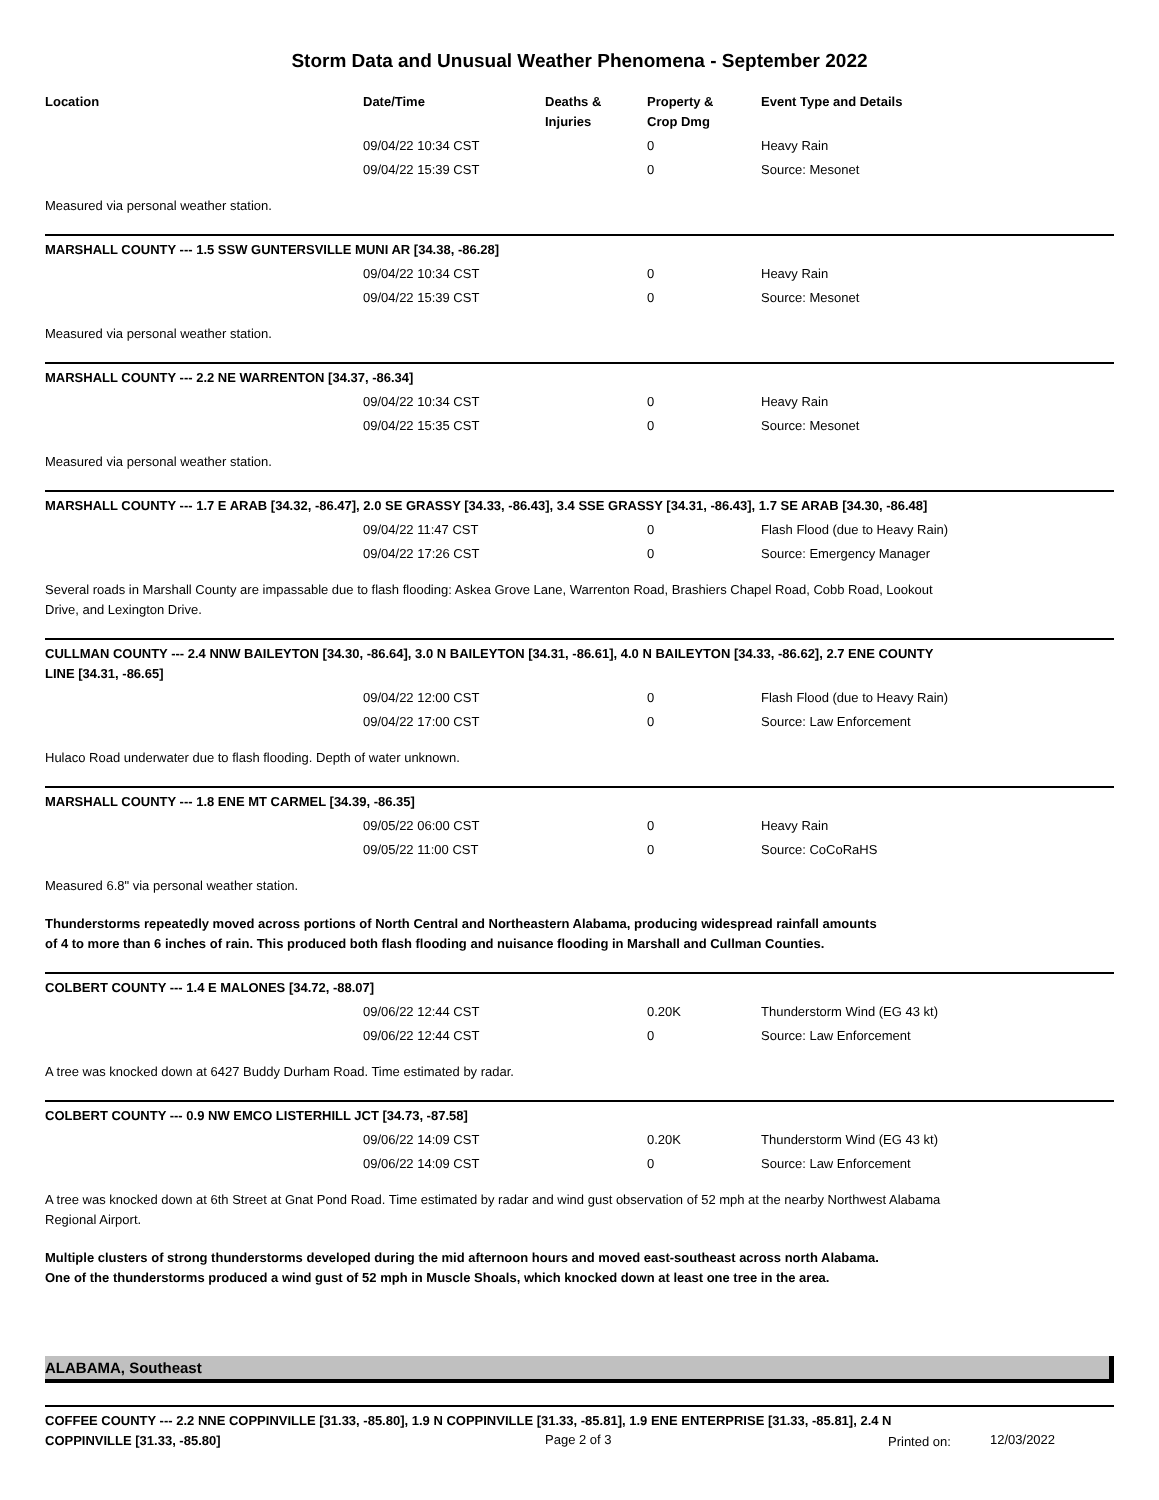Storm Data and Unusual Weather Phenomena - September 2022
| Location | Date/Time | Deaths & Injuries | Property & Crop Dmg | Event Type and Details |
| --- | --- | --- | --- | --- |
| | 09/04/22 10:34 CST | | 0 | Heavy Rain |
| | 09/04/22 15:39 CST | | 0 | Source: Mesonet |
| Measured via personal weather station. | | | | |
| MARSHALL COUNTY --- 1.5 SSW GUNTERSVILLE MUNI AR [34.38, -86.28] | | | | |
| | 09/04/22 10:34 CST | | 0 | Heavy Rain |
| | 09/04/22 15:39 CST | | 0 | Source: Mesonet |
| Measured via personal weather station. | | | | |
| MARSHALL COUNTY --- 2.2 NE WARRENTON [34.37, -86.34] | | | | |
| | 09/04/22 10:34 CST | | 0 | Heavy Rain |
| | 09/04/22 15:35 CST | | 0 | Source: Mesonet |
| Measured via personal weather station. | | | | |
| MARSHALL COUNTY --- 1.7 E ARAB [34.32, -86.47], 2.0 SE GRASSY [34.33, -86.43], 3.4 SSE GRASSY [34.31, -86.43], 1.7 SE ARAB [34.30, -86.48] | | | | |
| | 09/04/22 11:47 CST | | 0 | Flash Flood (due to Heavy Rain) |
| | 09/04/22 17:26 CST | | 0 | Source: Emergency Manager |
| Several roads in Marshall County are impassable due to flash flooding: Askea Grove Lane, Warrenton Road, Brashiers Chapel Road, Cobb Road, Lookout Drive, and Lexington Drive. | | | | |
| CULLMAN COUNTY --- 2.4 NNW BAILEYTON [34.30, -86.64], 3.0 N BAILEYTON [34.31, -86.61], 4.0 N BAILEYTON [34.33, -86.62], 2.7 ENE COUNTY LINE [34.31, -86.65] | | | | |
| | 09/04/22 12:00 CST | | 0 | Flash Flood (due to Heavy Rain) |
| | 09/04/22 17:00 CST | | 0 | Source: Law Enforcement |
| Hulaco Road underwater due to flash flooding. Depth of water unknown. | | | | |
| MARSHALL COUNTY --- 1.8 ENE MT CARMEL [34.39, -86.35] | | | | |
| | 09/05/22 06:00 CST | | 0 | Heavy Rain |
| | 09/05/22 11:00 CST | | 0 | Source: CoCoRaHS |
| Measured 6.8" via personal weather station. | | | | |
| Thunderstorms repeatedly moved across portions of North Central and Northeastern Alabama, producing widespread rainfall amounts of 4 to more than 6 inches of rain. This produced both flash flooding and nuisance flooding in Marshall and Cullman Counties. | | | | |
| COLBERT COUNTY --- 1.4 E MALONES [34.72, -88.07] | | | | |
| | 09/06/22 12:44 CST | | 0.20K | Thunderstorm Wind (EG 43 kt) |
| | 09/06/22 12:44 CST | | 0 | Source: Law Enforcement |
| A tree was knocked down at 6427 Buddy Durham Road. Time estimated by radar. | | | | |
| COLBERT COUNTY --- 0.9 NW EMCO LISTERHILL JCT [34.73, -87.58] | | | | |
| | 09/06/22 14:09 CST | | 0.20K | Thunderstorm Wind (EG 43 kt) |
| | 09/06/22 14:09 CST | | 0 | Source: Law Enforcement |
| A tree was knocked down at 6th Street at Gnat Pond Road. Time estimated by radar and wind gust observation of 52 mph at the nearby Northwest Alabama Regional Airport. | | | | |
| Multiple clusters of strong thunderstorms developed during the mid afternoon hours and moved east-southeast across north Alabama. One of the thunderstorms produced a wind gust of 52 mph in Muscle Shoals, which knocked down at least one tree in the area. | | | | |
ALABAMA, Southeast
| COFFEE COUNTY --- 2.2 NNE COPPINVILLE [31.33, -85.80], 1.9 N COPPINVILLE [31.33, -85.81], 1.9 ENE ENTERPRISE [31.33, -85.81], 2.4 N COPPINVILLE [31.33, -85.80] |
Page 2 of 3 Printed on: 12/03/2022